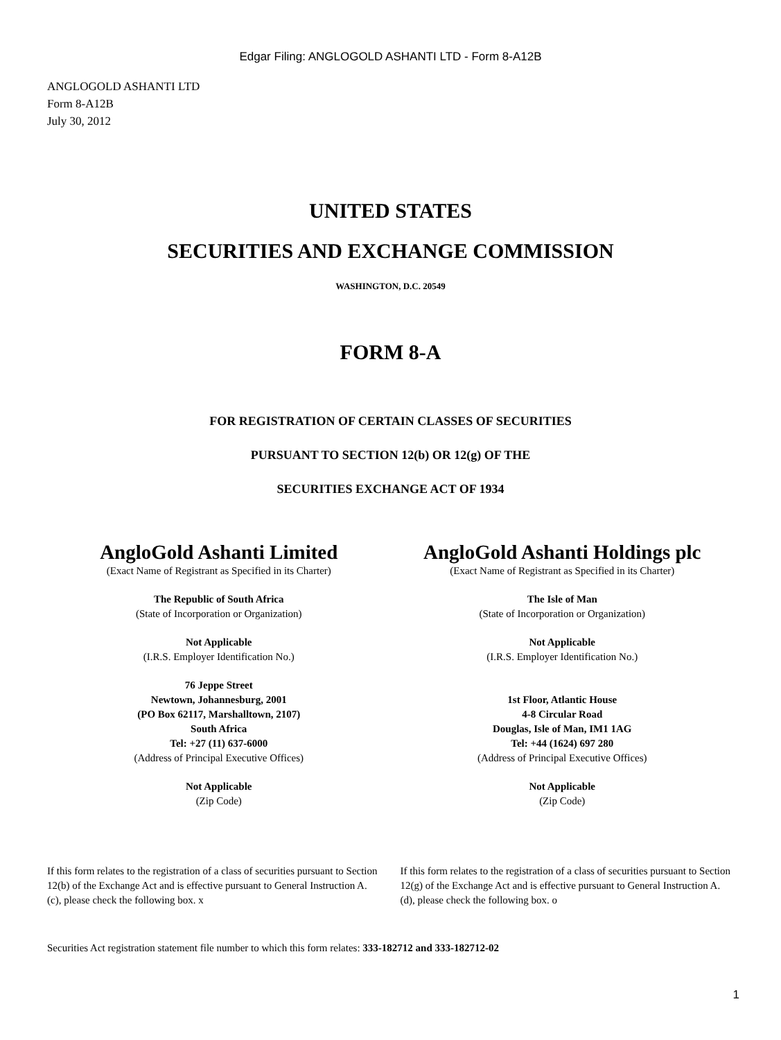Edgar Filing: ANGLOGOLD ASHANTI LTD - Form 8-A12B
ANGLOGOLD ASHANTI LTD
Form 8-A12B
July 30, 2012
UNITED STATES
SECURITIES AND EXCHANGE COMMISSION
WASHINGTON, D.C. 20549
FORM 8-A
FOR REGISTRATION OF CERTAIN CLASSES OF SECURITIES
PURSUANT TO SECTION 12(b) OR 12(g) OF THE
SECURITIES EXCHANGE ACT OF 1934
AngloGold Ashanti Limited
(Exact Name of Registrant as Specified in its Charter)
The Republic of South Africa
(State of Incorporation or Organization)
Not Applicable
(I.R.S. Employer Identification No.)
76 Jeppe Street
Newtown, Johannesburg, 2001
(PO Box 62117, Marshalltown, 2107)
South Africa
Tel: +27 (11) 637-6000
(Address of Principal Executive Offices)
Not Applicable
(Zip Code)
AngloGold Ashanti Holdings plc
(Exact Name of Registrant as Specified in its Charter)
The Isle of Man
(State of Incorporation or Organization)
Not Applicable
(I.R.S. Employer Identification No.)
1st Floor, Atlantic House
4-8 Circular Road
Douglas, Isle of Man, IM1 1AG
Tel: +44 (1624) 697 280
(Address of Principal Executive Offices)
Not Applicable
(Zip Code)
If this form relates to the registration of a class of securities pursuant to Section 12(b) of the Exchange Act and is effective pursuant to General Instruction A.(c), please check the following box. x
If this form relates to the registration of a class of securities pursuant to Section 12(g) of the Exchange Act and is effective pursuant to General Instruction A.(d), please check the following box. o
Securities Act registration statement file number to which this form relates: 333-182712 and 333-182712-02
1